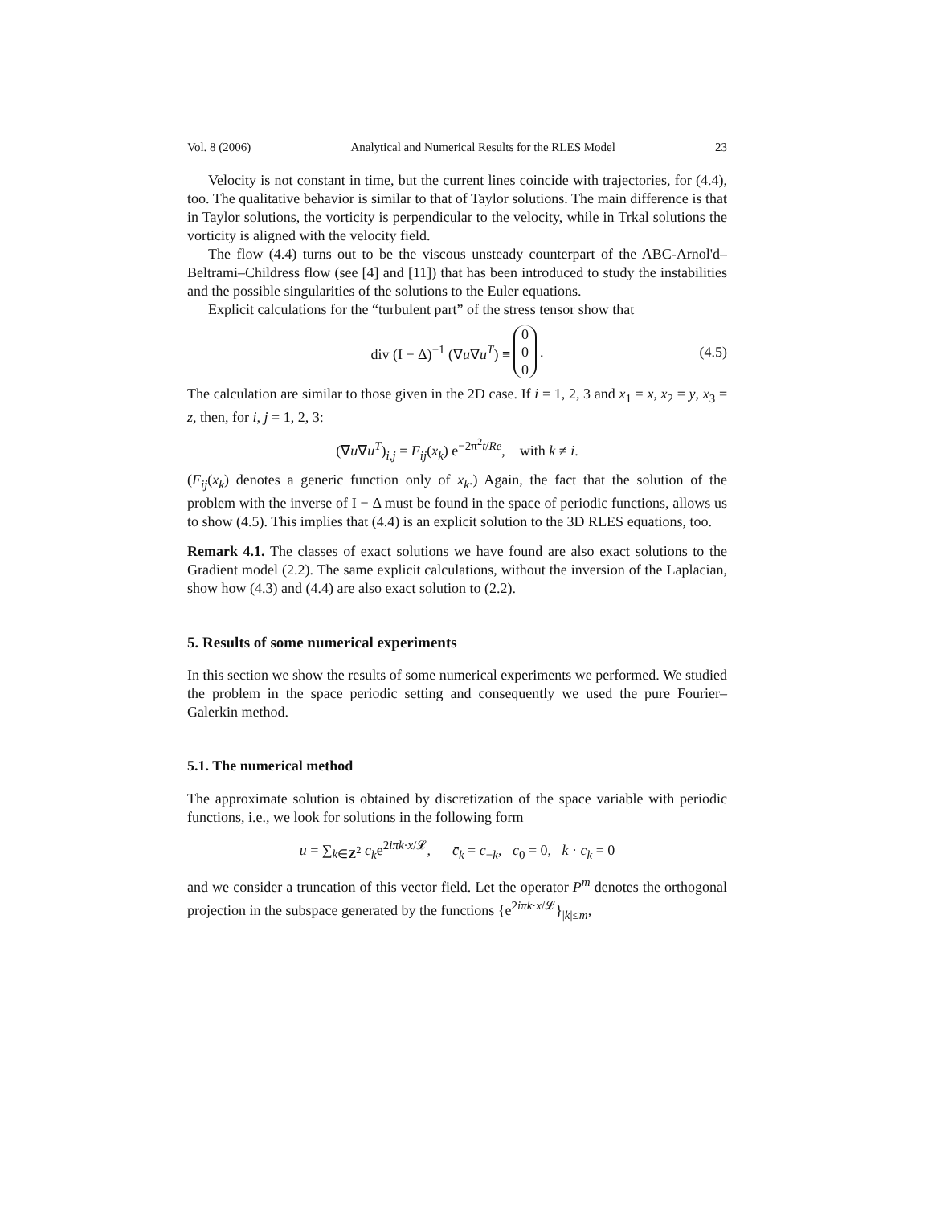Vol. 8 (2006) Analytical and Numerical Results for the RLES Model 23
Velocity is not constant in time, but the current lines coincide with trajectories, for (4.4), too. The qualitative behavior is similar to that of Taylor solutions. The main difference is that in Taylor solutions, the vorticity is perpendicular to the velocity, while in Trkal solutions the vorticity is aligned with the velocity field.
The flow (4.4) turns out to be the viscous unsteady counterpart of the ABC-Arnol'd–Beltrami–Childress flow (see [4] and [11]) that has been introduced to study the instabilities and the possible singularities of the solutions to the Euler equations.
Explicit calculations for the “turbulent part” of the stress tensor show that
div (I − Δ)<sup>−1</sup> (∇u∇u<sup>T</sup>) ≡ 0 0 0 . (4.5)
The calculation are similar to those given in the 2D case. If i = 1, 2, 3 and x<sub>1</sub> = x, x<sub>2</sub> = y, x<sub>3</sub> = z, then, for i, j = 1, 2, 3:
(∇u∇u<sup>T</sup>)<sub>i,j</sub> = F<sub>ij</sub>(x<sub>k</sub>) e<sup>−2π<sup>2</sup>t/Re</sup>, with k ≠ i.
(F<sub>ij</sub>(x<sub>k</sub>) denotes a generic function only of x<sub>k</sub>.) Again, the fact that the solution of the problem with the inverse of I − Δ must be found in the space of periodic functions, allows us to show (4.5). This implies that (4.4) is an explicit solution to the 3D RLES equations, too.
Remark 4.1. The classes of exact solutions we have found are also exact solutions to the Gradient model (2.2). The same explicit calculations, without the inversion of the Laplacian, show how (4.3) and (4.4) are also exact solution to (2.2).
5. Results of some numerical experiments
In this section we show the results of some numerical experiments we performed. We studied the problem in the space periodic setting and consequently we used the pure Fourier–Galerkin method.
5.1. The numerical method
The approximate solution is obtained by discretization of the space variable with periodic functions, i.e., we look for solutions in the following form
u = ∑<sub>k∈Z<sup>2</sup></sub> c<sub>k</sub>e<sup>2iπk·x/𝓛</sup>, c̄<sub>k</sub> = c<sub>−k</sub>, c<sub>0</sub> = 0, k · c<sub>k</sub> = 0
and we consider a truncation of this vector field. Let the operator P<sup>m</sup> denotes the orthogonal projection in the subspace generated by the functions {e<sup>2iπk·x/𝓛</sup>}<sub>|k|≤m</sub>,